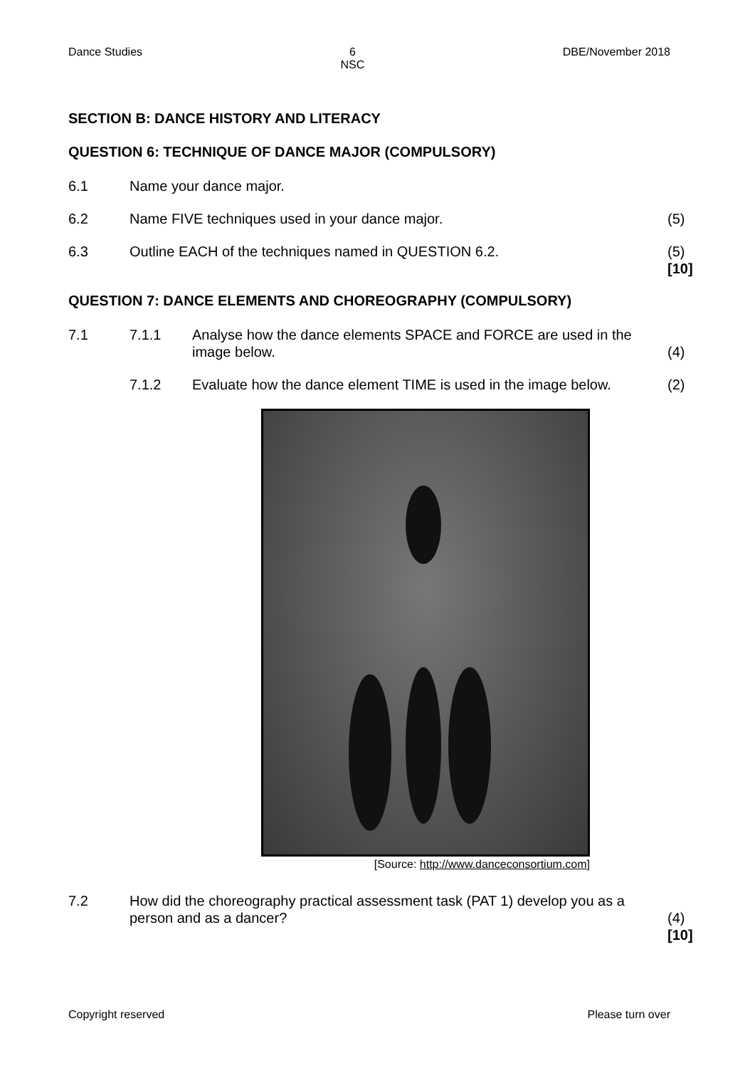Dance Studies 6
NSC DBE/November 2018
SECTION B: DANCE HISTORY AND LITERACY
QUESTION 6: TECHNIQUE OF DANCE MAJOR (COMPULSORY)
6.1 Name your dance major.
6.2 Name FIVE techniques used in your dance major.
(5)
6.3 Outline EACH of the techniques named in QUESTION 6.2.
(5)
[10]
QUESTION 7: DANCE ELEMENTS AND CHOREOGRAPHY (COMPULSORY)
7.1 7.1.1 Analyse how the dance elements SPACE and FORCE are used in the image below.
(4)
7.1.2 Evaluate how the dance element TIME is used in the image below.
(2)
[Source: http://www.danceconsortium.com]
7.2 How did the choreography practical assessment task (PAT 1) develop you as a person and as a dancer?
(4)
[10]
Copyright reserved Please turn over